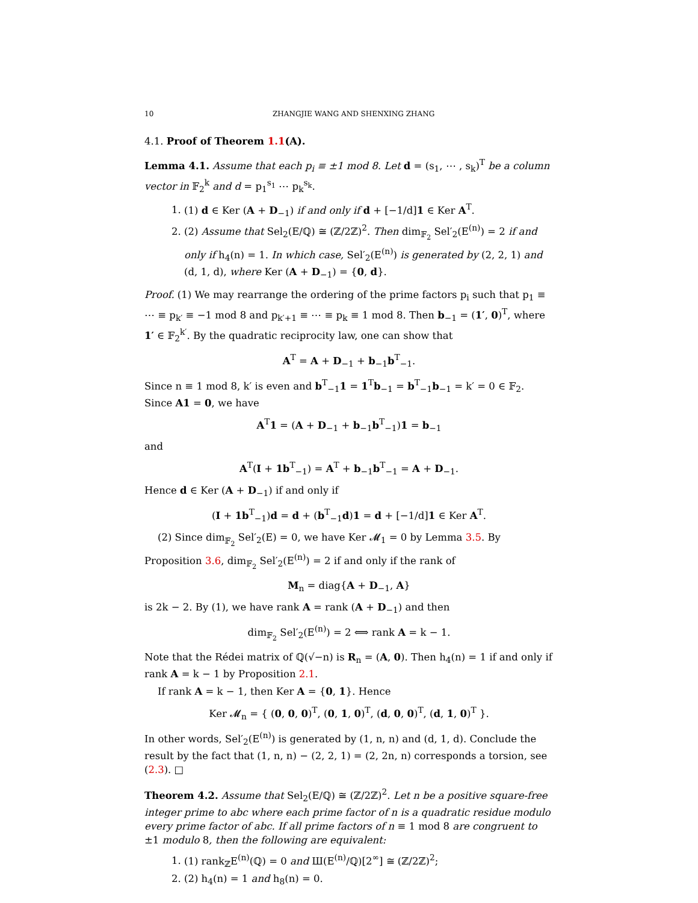10 ZHANGJIE WANG AND SHENXING ZHANG
4.1. Proof of Theorem 1.1(A).
Lemma 4.1. Assume that each p<sub>i</sub> ≡ ±1 mod 8. Let d = (s<sub>1</sub>, ⋯ , s<sub>k</sub>)<sup>T</sup> be a column vector in 𝔽<sub>2</sub><sup>k</sup> and d = p<sub>1</sub><sup>s<sub>1</sub></sup> ⋯ p<sub>k</sub><sup>s<sub>k</sub></sup>.
1. (1) d ∈ Ker (A + D<sub>−1</sub>) if and only if d + [−1/d]1 ∈ Ker A<sup>T</sup>.
2. (2) Assume that Sel<sub>2</sub>(E/ℚ) ≅ (ℤ/2ℤ)<sup>2</sup>. Then dim<sub>𝔽<sub>2</sub></sub> Sel′<sub>2</sub>(E<sup>(n)</sup>) = 2 if and only if h<sub>4</sub>(n) = 1. In which case, Sel′<sub>2</sub>(E<sup>(n)</sup>) is generated by (2, 2, 1) and (d, 1, d), where Ker (A + D<sub>−1</sub>) = {0, d}.
Proof. (1) We may rearrange the ordering of the prime factors p<sub>i</sub> such that p<sub>1</sub> ≡ ⋯ ≡ p<sub>k′</sub> ≡ −1 mod 8 and p<sub>k′+1</sub> ≡ ⋯ ≡ p<sub>k</sub> ≡ 1 mod 8. Then b<sub>−1</sub> = (1′, 0)<sup>T</sup>, where 1′ ∈ 𝔽<sub>2</sub><sup>k′</sup>. By the quadratic reciprocity law, one can show that
A<sup>T</sup> = A + D<sub>−1</sub> + b<sub>−1</sub>b<sup>T</sup><sub>−1</sub>.
Since n ≡ 1 mod 8, k′ is even and b<sup>T</sup><sub>−1</sub>1 = 1<sup>T</sup>b<sub>−1</sub> = b<sup>T</sup><sub>−1</sub>b<sub>−1</sub> = k′ = 0 ∈ 𝔽<sub>2</sub>. Since A1 = 0, we have
A<sup>T</sup>1 = (A + D<sub>−1</sub> + b<sub>−1</sub>b<sup>T</sup><sub>−1</sub>)1 = b<sub>−1</sub>
and
A<sup>T</sup>(I + 1b<sup>T</sup><sub>−1</sub>) = A<sup>T</sup> + b<sub>−1</sub>b<sup>T</sup><sub>−1</sub> = A + D<sub>−1</sub>.
Hence d ∈ Ker (A + D<sub>−1</sub>) if and only if
(I + 1b<sup>T</sup><sub>−1</sub>)d = d + (b<sup>T</sup><sub>−1</sub>d)1 = d + [−1/d]1 ∈ Ker A<sup>T</sup>.
(2) Since dim<sub>𝔽<sub>2</sub></sub> Sel′<sub>2</sub>(E) = 0, we have Ker 𝓜<sub>1</sub> = 0 by Lemma 3.5. By Proposition 3.6, dim<sub>𝔽<sub>2</sub></sub> Sel′<sub>2</sub>(E<sup>(n)</sup>) = 2 if and only if the rank of
M<sub>n</sub> = diag{A + D<sub>−1</sub>, A}
is 2k − 2. By (1), we have rank A = rank (A + D<sub>−1</sub>) and then
dim<sub>𝔽<sub>2</sub></sub> Sel′<sub>2</sub>(E<sup>(n)</sup>) = 2 ⟺ rank A = k − 1.
Note that the Rédei matrix of ℚ(√−n) is R<sub>n</sub> = (A, 0). Then h<sub>4</sub>(n) = 1 if and only if rank A = k − 1 by Proposition 2.1.
If rank A = k − 1, then Ker A = {0, 1}. Hence
Ker 𝓜<sub>n</sub> = { (0, 0, 0)<sup>T</sup>, (0, 1, 0)<sup>T</sup>, (d, 0, 0)<sup>T</sup>, (d, 1, 0)<sup>T</sup> }.
In other words, Sel′<sub>2</sub>(E<sup>(n)</sup>) is generated by (1, n, n) and (d, 1, d). Conclude the result by the fact that (1, n, n) − (2, 2, 1) = (2, 2n, n) corresponds a torsion, see (2.3). □
Theorem 4.2. Assume that Sel<sub>2</sub>(E/ℚ) ≅ (ℤ/2ℤ)<sup>2</sup>. Let n be a positive square-free integer prime to abc where each prime factor of n is a quadratic residue modulo every prime factor of abc. If all prime factors of n ≡ 1 mod 8 are congruent to ±1 modulo 8, then the following are equivalent:
1. (1) rank<sub>ℤ</sub>E<sup>(n)</sup>(ℚ) = 0 and Ш(E<sup>(n)</sup>/ℚ)[2<sup>∞</sup>] ≅ (ℤ/2ℤ)<sup>2</sup>;
2. (2) h<sub>4</sub>(n) = 1 and h<sub>8</sub>(n) = 0.